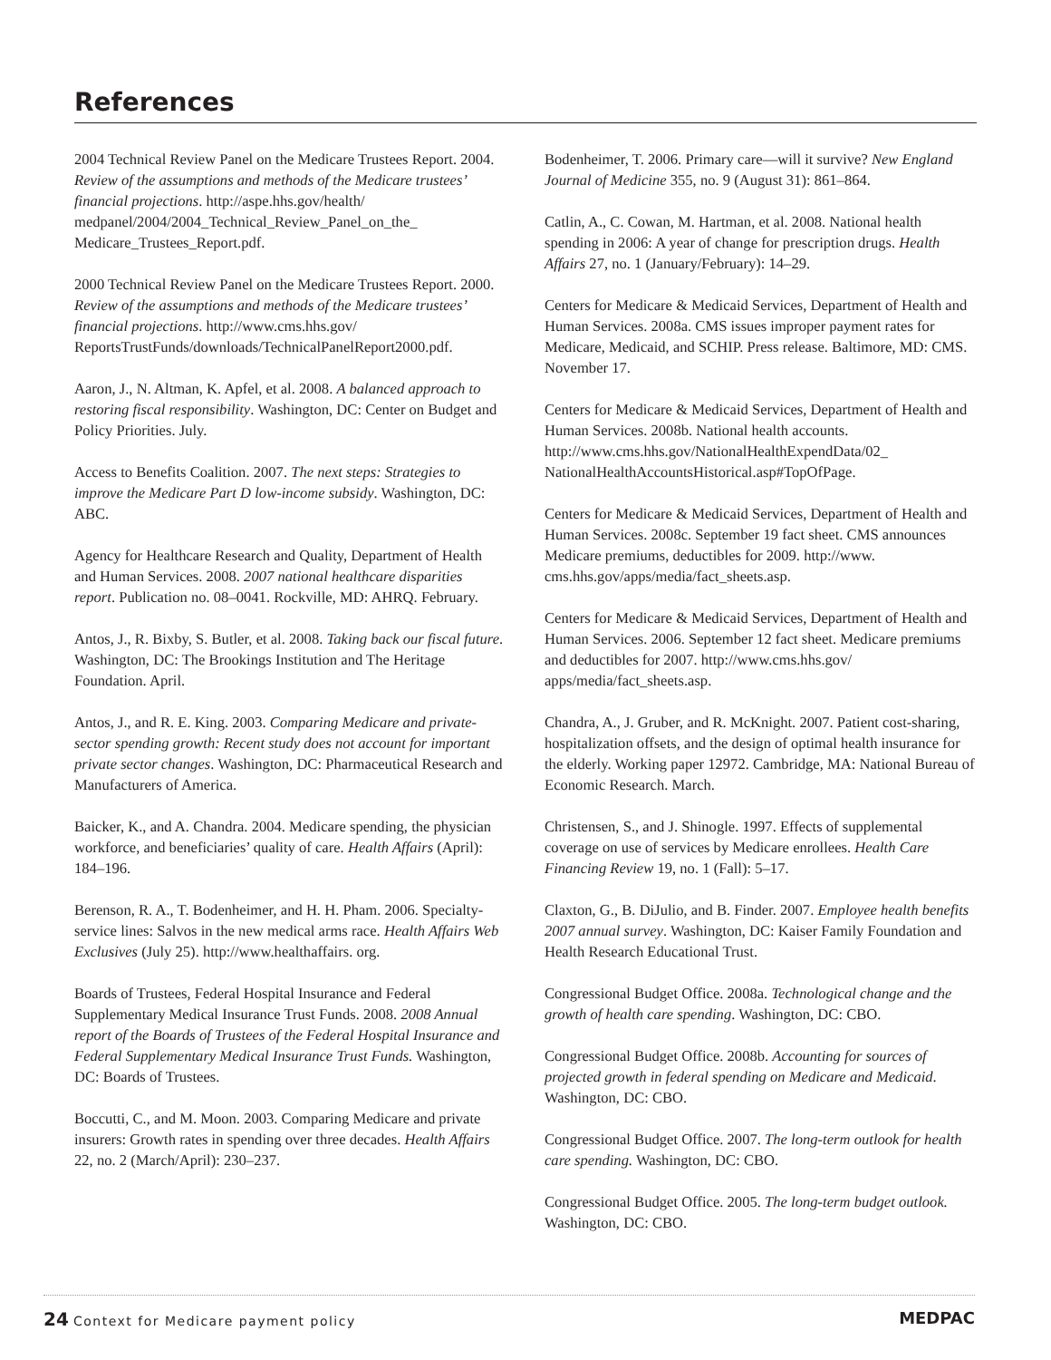References
2004 Technical Review Panel on the Medicare Trustees Report. 2004. Review of the assumptions and methods of the Medicare trustees’ financial projections. http://aspe.hhs.gov/health/ medpanel/2004/2004_Technical_Review_Panel_on_the_ Medicare_Trustees_Report.pdf.
2000 Technical Review Panel on the Medicare Trustees Report. 2000. Review of the assumptions and methods of the Medicare trustees’ financial projections. http://www.cms.hhs.gov/ ReportsTrustFunds/downloads/TechnicalPanelReport2000.pdf.
Aaron, J., N. Altman, K. Apfel, et al. 2008. A balanced approach to restoring fiscal responsibility. Washington, DC: Center on Budget and Policy Priorities. July.
Access to Benefits Coalition. 2007. The next steps: Strategies to improve the Medicare Part D low-income subsidy. Washington, DC: ABC.
Agency for Healthcare Research and Quality, Department of Health and Human Services. 2008. 2007 national healthcare disparities report. Publication no. 08–0041. Rockville, MD: AHRQ. February.
Antos, J., R. Bixby, S. Butler, et al. 2008. Taking back our fiscal future. Washington, DC: The Brookings Institution and The Heritage Foundation. April.
Antos, J., and R. E. King. 2003. Comparing Medicare and private-sector spending growth: Recent study does not account for important private sector changes. Washington, DC: Pharmaceutical Research and Manufacturers of America.
Baicker, K., and A. Chandra. 2004. Medicare spending, the physician workforce, and beneficiaries’ quality of care. Health Affairs (April): 184–196.
Berenson, R. A., T. Bodenheimer, and H. H. Pham. 2006. Specialty-service lines: Salvos in the new medical arms race. Health Affairs Web Exclusives (July 25). http://www.healthaffairs. org.
Boards of Trustees, Federal Hospital Insurance and Federal Supplementary Medical Insurance Trust Funds. 2008. 2008 Annual report of the Boards of Trustees of the Federal Hospital Insurance and Federal Supplementary Medical Insurance Trust Funds. Washington, DC: Boards of Trustees.
Boccutti, C., and M. Moon. 2003. Comparing Medicare and private insurers: Growth rates in spending over three decades. Health Affairs 22, no. 2 (March/April): 230–237.
Bodenheimer, T. 2006. Primary care—will it survive? New England Journal of Medicine 355, no. 9 (August 31): 861–864.
Catlin, A., C. Cowan, M. Hartman, et al. 2008. National health spending in 2006: A year of change for prescription drugs. Health Affairs 27, no. 1 (January/February): 14–29.
Centers for Medicare & Medicaid Services, Department of Health and Human Services. 2008a. CMS issues improper payment rates for Medicare, Medicaid, and SCHIP. Press release. Baltimore, MD: CMS. November 17.
Centers for Medicare & Medicaid Services, Department of Health and Human Services. 2008b. National health accounts. http://www.cms.hhs.gov/NationalHealthExpendData/02_ NationalHealthAccountsHistorical.asp#TopOfPage.
Centers for Medicare & Medicaid Services, Department of Health and Human Services. 2008c. September 19 fact sheet. CMS announces Medicare premiums, deductibles for 2009. http://www. cms.hhs.gov/apps/media/fact_sheets.asp.
Centers for Medicare & Medicaid Services, Department of Health and Human Services. 2006. September 12 fact sheet. Medicare premiums and deductibles for 2007. http://www.cms.hhs.gov/ apps/media/fact_sheets.asp.
Chandra, A., J. Gruber, and R. McKnight. 2007. Patient cost-sharing, hospitalization offsets, and the design of optimal health insurance for the elderly. Working paper 12972. Cambridge, MA: National Bureau of Economic Research. March.
Christensen, S., and J. Shinogle. 1997. Effects of supplemental coverage on use of services by Medicare enrollees. Health Care Financing Review 19, no. 1 (Fall): 5–17.
Claxton, G., B. DiJulio, and B. Finder. 2007. Employee health benefits 2007 annual survey. Washington, DC: Kaiser Family Foundation and Health Research Educational Trust.
Congressional Budget Office. 2008a. Technological change and the growth of health care spending. Washington, DC: CBO.
Congressional Budget Office. 2008b. Accounting for sources of projected growth in federal spending on Medicare and Medicaid. Washington, DC: CBO.
Congressional Budget Office. 2007. The long-term outlook for health care spending. Washington, DC: CBO.
Congressional Budget Office. 2005. The long-term budget outlook. Washington, DC: CBO.
24 Context for Medicare payment policy
MEDPAC